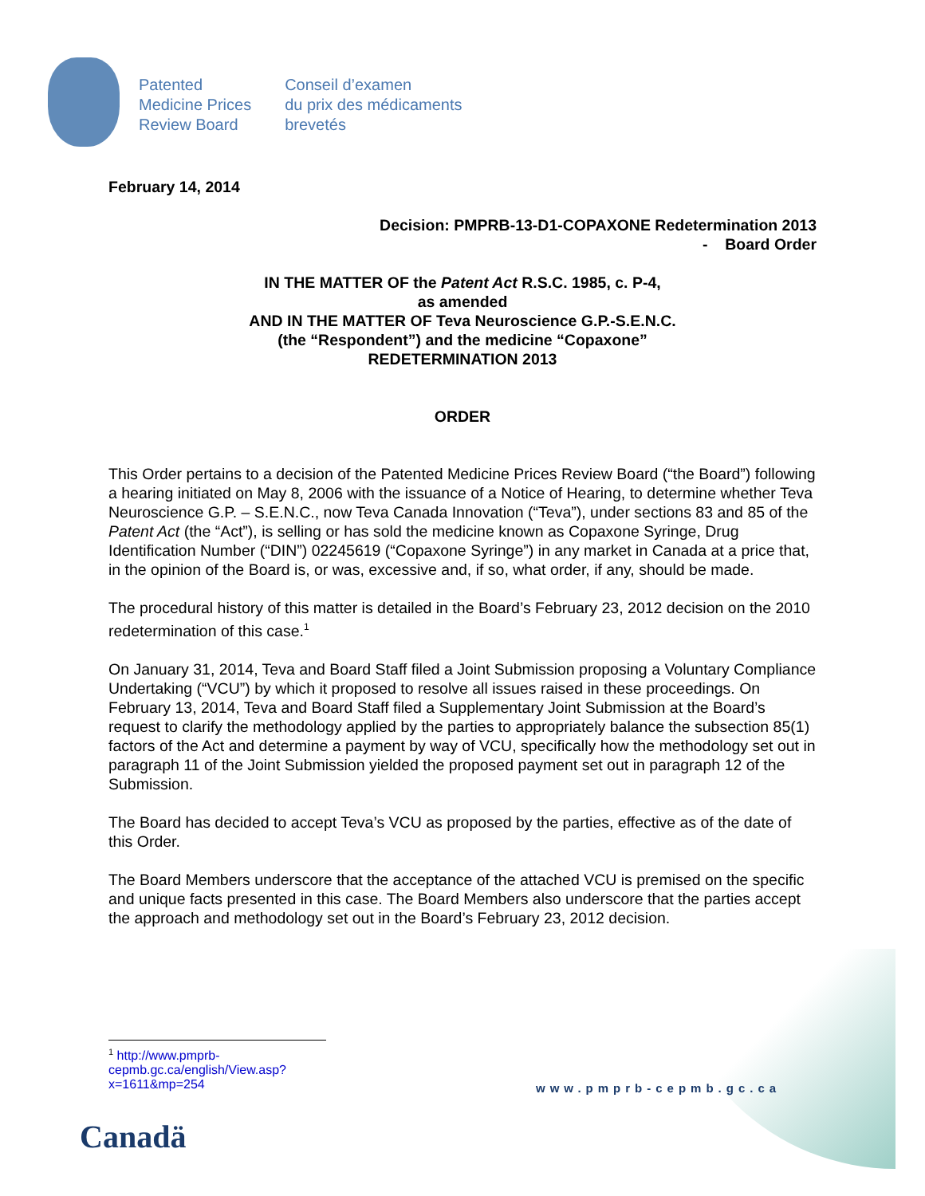Patented
Medicine Prices
Review Board
Conseil d’examen
du prix des médicaments
brevetés
February 14, 2014
Decision: PMPRB-13-D1-COPAXONE Redetermination 2013
- Board Order
IN THE MATTER OF the Patent Act R.S.C. 1985, c. P-4,
as amended
AND IN THE MATTER OF Teva Neuroscience G.P.-S.E.N.C.
(the “Respondent”) and the medicine “Copaxone”
REDETERMINATION 2013
ORDER
This Order pertains to a decision of the Patented Medicine Prices Review Board (“the Board”) following a hearing initiated on May 8, 2006 with the issuance of a Notice of Hearing, to determine whether Teva Neuroscience G.P. – S.E.N.C., now Teva Canada Innovation (“Teva”), under sections 83 and 85 of the Patent Act (the “Act”), is selling or has sold the medicine known as Copaxone Syringe, Drug Identification Number (“DIN”) 02245619 (“Copaxone Syringe”) in any market in Canada at a price that, in the opinion of the Board is, or was, excessive and, if so, what order, if any, should be made.
The procedural history of this matter is detailed in the Board’s February 23, 2012 decision on the 2010 redetermination of this case.<sup>1</sup>
On January 31, 2014, Teva and Board Staff filed a Joint Submission proposing a Voluntary Compliance Undertaking (“VCU”) by which it proposed to resolve all issues raised in these proceedings. On February 13, 2014, Teva and Board Staff filed a Supplementary Joint Submission at the Board’s request to clarify the methodology applied by the parties to appropriately balance the subsection 85(1) factors of the Act and determine a payment by way of VCU, specifically how the methodology set out in paragraph 11 of the Joint Submission yielded the proposed payment set out in paragraph 12 of the Submission.
The Board has decided to accept Teva’s VCU as proposed by the parties, effective as of the date of this Order.
The Board Members underscore that the acceptance of the attached VCU is premised on the specific and unique facts presented in this case. The Board Members also underscore that the parties accept the approach and methodology set out in the Board’s February 23, 2012 decision.
<sup>1</sup> http://www.pmprb-cepmb.gc.ca/english/View.asp?x=1611&mp=254
www.pmprb-cepmb.gc.ca
Canadä